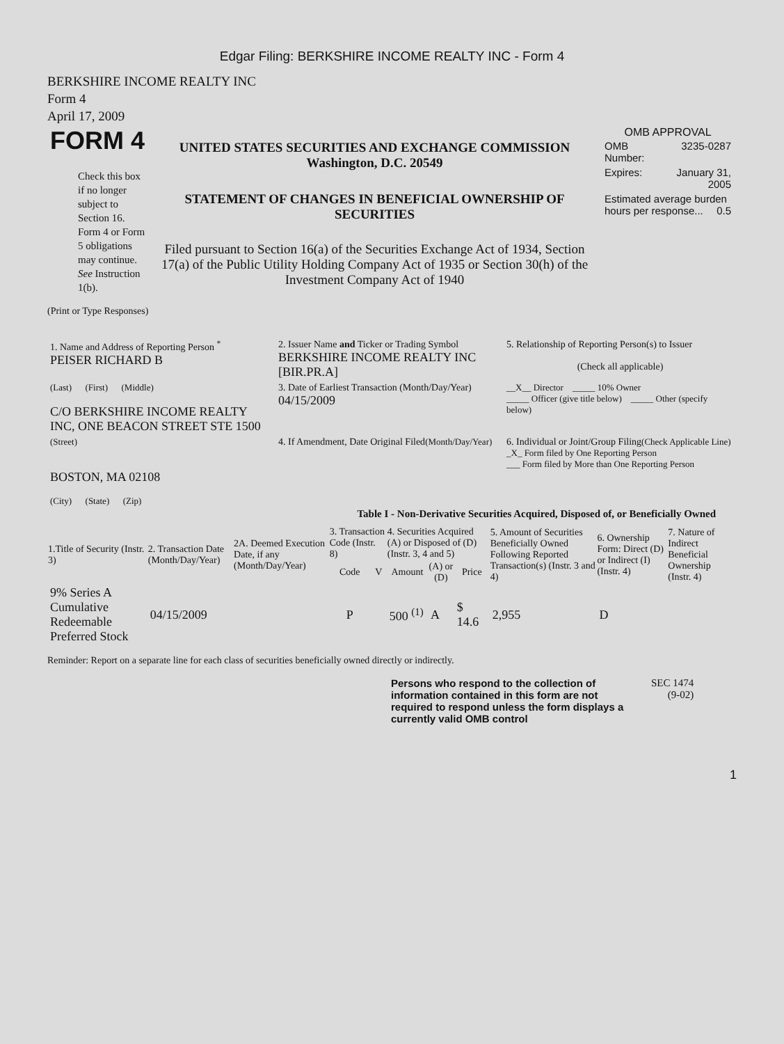Edgar Filing: BERKSHIRE INCOME REALTY INC - Form 4
BERKSHIRE INCOME REALTY INC
Form 4
April 17, 2009
| FORM 4 Check this box if no longer subject to Section 16. Form 4 or Form 5 obligations may continue. See Instruction 1(b). | UNITED STATES SECURITIES AND EXCHANGE COMMISSION Washington, D.C. 20549 STATEMENT OF CHANGES IN BENEFICIAL OWNERSHIP OF SECURITIES Filed pursuant to Section 16(a) of the Securities Exchange Act of 1934, Section 17(a) of the Public Utility Holding Company Act of 1935 or Section 30(h) of the Investment Company Act of 1940 | OMB APPROVAL / OMB Number: / 3235-0287 / / Expires: / January 31, 2005 / / Estimated average burden hours per response... 0.5 / / |
(Print or Type Responses)
| 1. Name and Address of Reporting Person <sup>*</sup> PEISER RICHARD B | 2. Issuer Name and Ticker or Trading Symbol BERKSHIRE INCOME REALTY INC [BIR.PR.A] | 5. Relationship of Reporting Person(s) to Issuer (Check all applicable) |
| (Last) (First) (Middle) C/O BERKSHIRE INCOME REALTY INC, ONE BEACON STREET STE 1500 | 3. Date of Earliest Transaction (Month/Day/Year) 04/15/2009 | __X__ Director _____ 10% Owner _____ Officer (give title below) _____ Other (specify below) |
| (Street) BOSTON, MA 02108 (City) (State) (Zip) | 4. If Amendment, Date Original Filed (Month/Day/Year) | 6. Individual or Joint/Group Filing (Check Applicable Line) _X_ Form filed by One Reporting Person ___ Form filed by More than One Reporting Person |
Table I - Non-Derivative Securities Acquired, Disposed of, or Beneficially Owned
| 1.Title of Security (Instr. 3) | 2. Transaction Date (Month/Day/Year) | 2A. Deemed Execution Date, if any (Month/Day/Year) | 3. Transaction Code (Instr. 8) | | 4. Securities Acquired (A) or Disposed of (D) (Instr. 3, 4 and 5) | | | 5. Amount of Securities Beneficially Owned Following Reported Transaction(s) (Instr. 3 and 4) | 6. Ownership Form: Direct (D) or Indirect (I) (Instr. 4) | 7. Nature of Indirect Beneficial Ownership (Instr. 4) |
| --- | --- | --- | --- | --- | --- | --- | --- | --- | --- | --- |
| | | | Code | V | Amount | (A) or (D) | Price | | | |
| 9% Series A Cumulative Redeemable Preferred Stock | 04/15/2009 | | P | | 500 <sup>(1)</sup> | A | $ 14.6 | 2,955 | D | |
Reminder: Report on a separate line for each class of securities beneficially owned directly or indirectly.
| Persons who respond to the collection of information contained in this form are not required to respond unless the form displays a currently valid OMB control | SEC 1474 (9-02) |
1